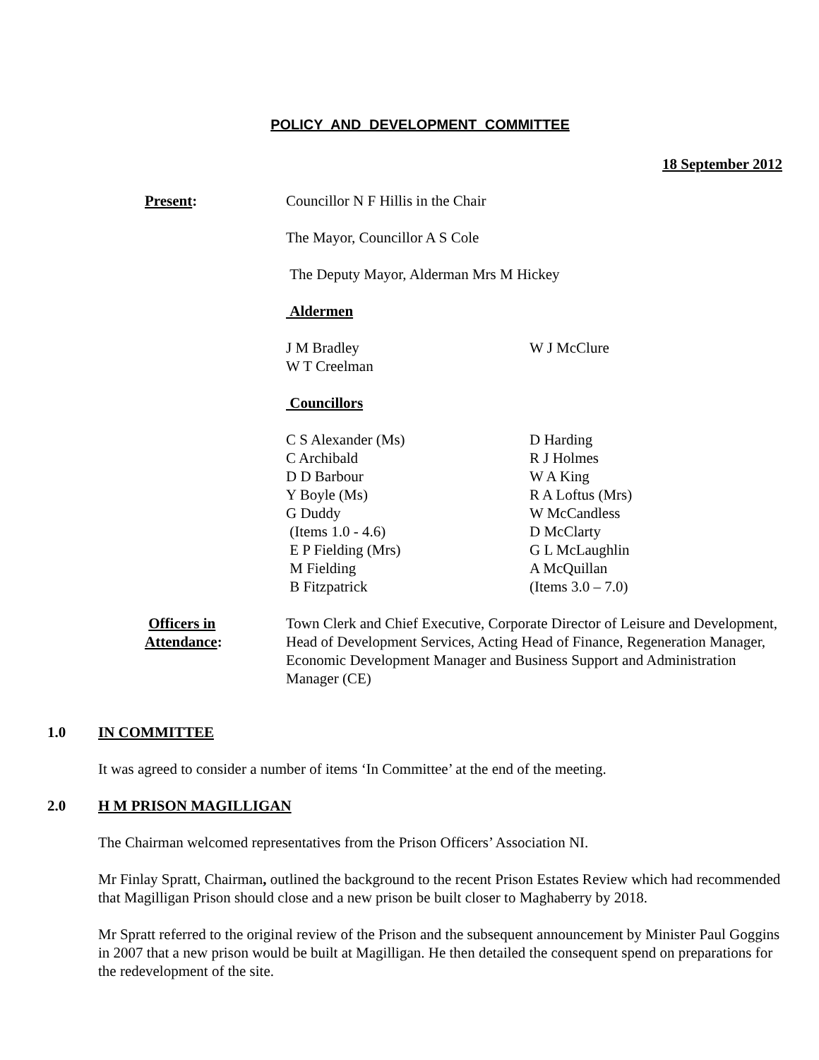POLICY AND DEVELOPMENT COMMITTEE
18 September 2012
Present: Councillor N F Hillis in the Chair
The Mayor, Councillor A S Cole
The Deputy Mayor, Alderman Mrs M Hickey
Aldermen
J M Bradley
W T Creelman
W J McClure
Councillors
C S Alexander (Ms)
C Archibald
D D Barbour
Y Boyle (Ms)
G Duddy
(Items 1.0 - 4.6)
E P Fielding (Mrs)
M Fielding
B Fitzpatrick
D Harding
R J Holmes
W A King
R A Loftus (Mrs)
W McCandless
D McClarty
G L McLaughlin
A McQuillan
(Items 3.0 – 7.0)
Officers in
Attendance:
Town Clerk and Chief Executive, Corporate Director of Leisure and Development, Head of Development Services, Acting Head of Finance, Regeneration Manager, Economic Development Manager and Business Support and Administration Manager (CE)
1.0 IN COMMITTEE
It was agreed to consider a number of items ‘In Committee’ at the end of the meeting.
2.0 H M PRISON MAGILLIGAN
The Chairman welcomed representatives from the Prison Officers’ Association NI.
Mr Finlay Spratt, Chairman, outlined the background to the recent Prison Estates Review which had recommended that Magilligan Prison should close and a new prison be built closer to Maghaberry by 2018.
Mr Spratt referred to the original review of the Prison and the subsequent announcement by Minister Paul Goggins in 2007 that a new prison would be built at Magilligan. He then detailed the consequent spend on preparations for the redevelopment of the site.